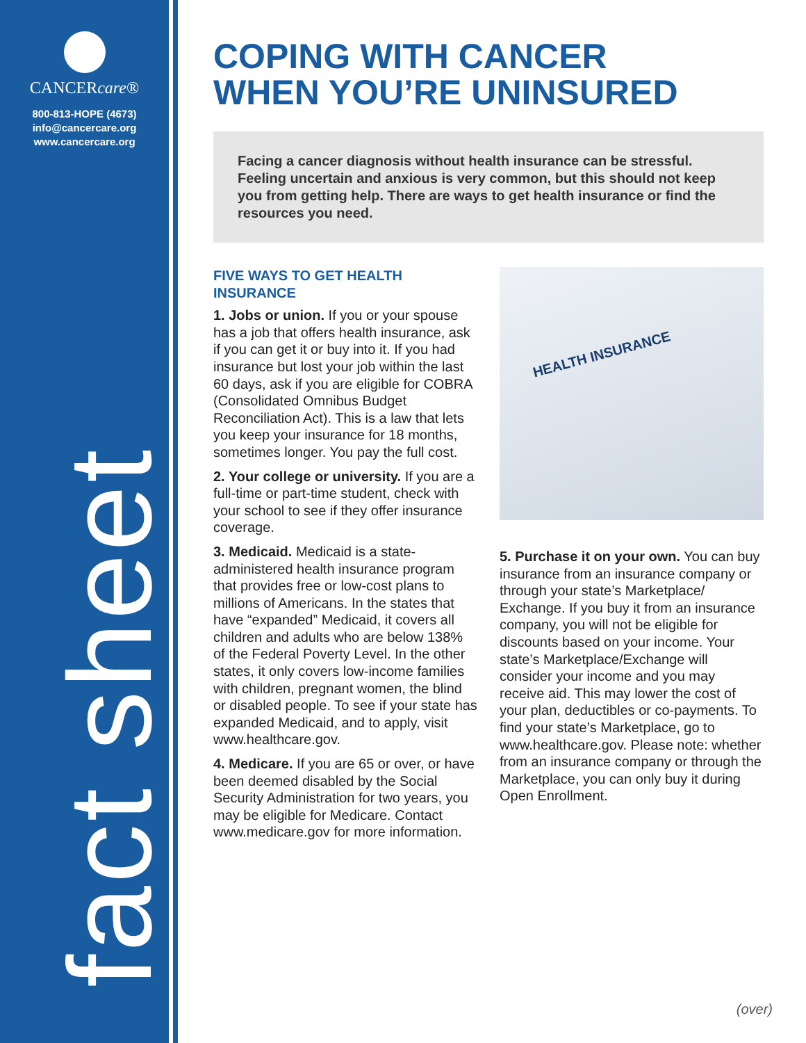CANCERcare®
800-813-HOPE (4673)
info@cancercare.org
www.cancercare.org
fact sheet
COPING WITH CANCER
WHEN YOU’RE UNINSURED
Facing a cancer diagnosis without health insurance can be stressful. Feeling uncertain and anxious is very common, but this should not keep you from getting help. There are ways to get health insurance or find the resources you need.
FIVE WAYS TO GET HEALTH INSURANCE
1. Jobs or union. If you or your spouse has a job that offers health insurance, ask if you can get it or buy into it. If you had insurance but lost your job within the last 60 days, ask if you are eligible for COBRA (Consolidated Omnibus Budget Reconciliation Act). This is a law that lets you keep your insurance for 18 months, sometimes longer. You pay the full cost.
2. Your college or university. If you are a full-time or part-time student, check with your school to see if they offer insurance coverage.
3. Medicaid. Medicaid is a state-administered health insurance program that provides free or low-cost plans to millions of Americans. In the states that have “expanded” Medicaid, it covers all children and adults who are below 138% of the Federal Poverty Level. In the other states, it only covers low-income families with children, pregnant women, the blind or disabled people. To see if your state has expanded Medicaid, and to apply, visit www.healthcare.gov.
4. Medicare. If you are 65 or over, or have been deemed disabled by the Social Security Administration for two years, you may be eligible for Medicare. Contact www.medicare.gov for more information.
HEALTH INSURANCE
5. Purchase it on your own. You can buy insurance from an insurance company or through your state’s Marketplace/ Exchange. If you buy it from an insurance company, you will not be eligible for discounts based on your income. Your state’s Marketplace/Exchange will consider your income and you may receive aid. This may lower the cost of your plan, deductibles or co-payments. To find your state’s Marketplace, go to www.healthcare.gov. Please note: whether from an insurance company or through the Marketplace, you can only buy it during Open Enrollment.
(over)